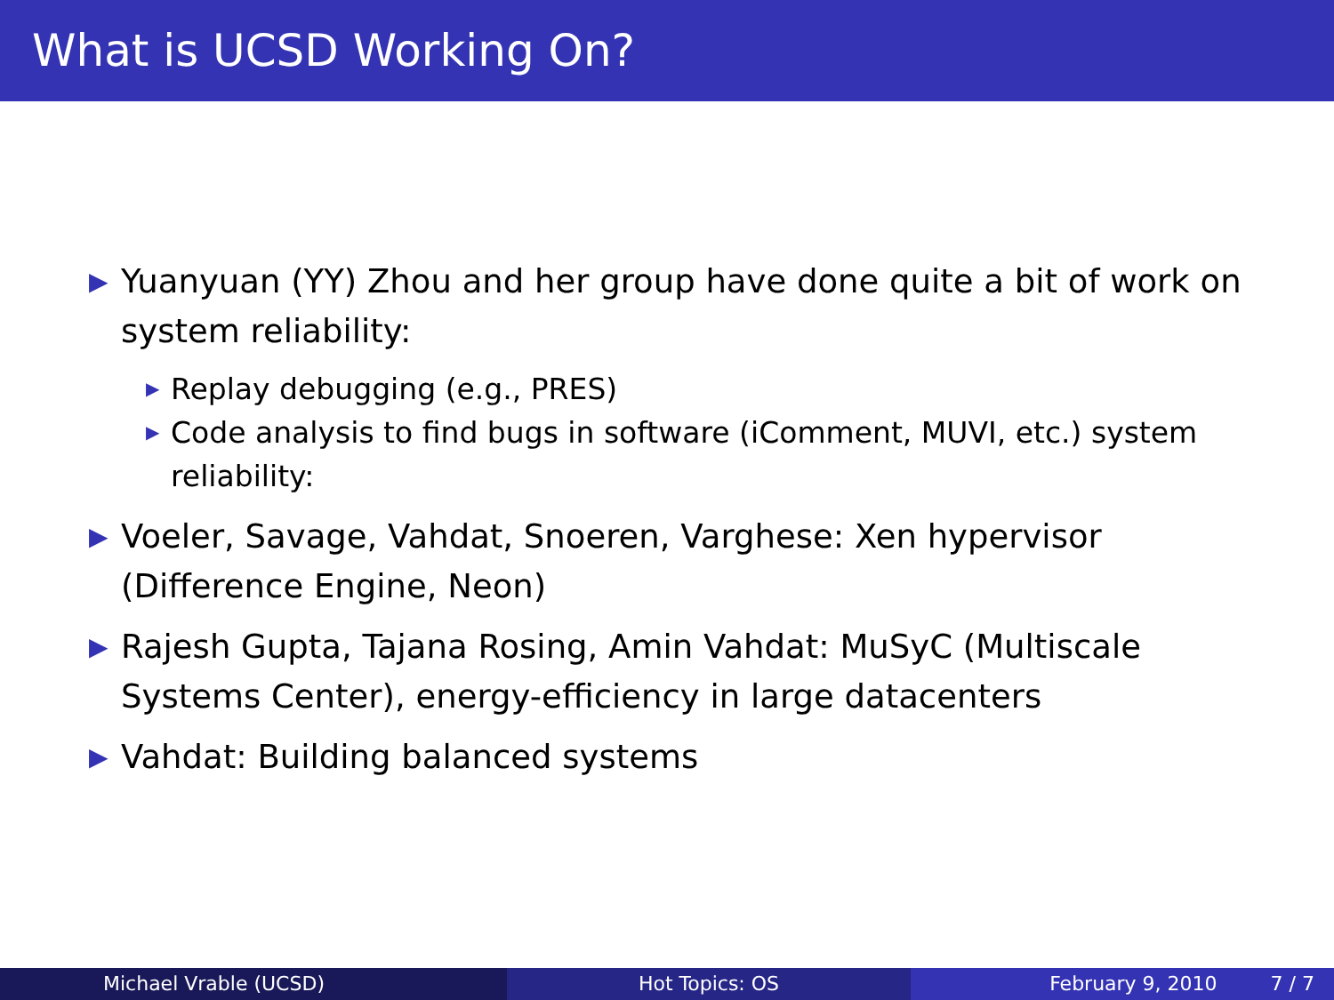What is UCSD Working On?
▶ Yuanyuan (YY) Zhou and her group have done quite a bit of work on system reliability:
▶ Replay debugging (e.g., PRES)
▶ Code analysis to find bugs in software (iComment, MUVI, etc.) system reliability:
▶ Voeler, Savage, Vahdat, Snoeren, Varghese: Xen hypervisor (Difference Engine, Neon)
▶ Rajesh Gupta, Tajana Rosing, Amin Vahdat: MuSyC (Multiscale Systems Center), energy-efficiency in large datacenters
▶ Vahdat: Building balanced systems
Michael Vrable (UCSD) Hot Topics: OS February 9, 2010 7 / 7